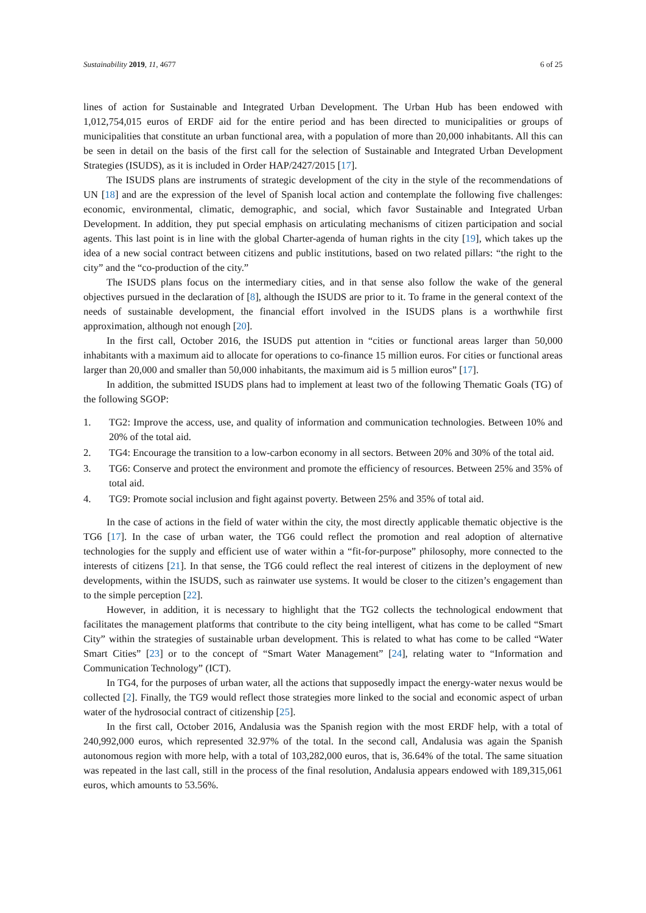Sustainability 2019, 11, 4677 6 of 25
lines of action for Sustainable and Integrated Urban Development. The Urban Hub has been endowed with 1,012,754,015 euros of ERDF aid for the entire period and has been directed to municipalities or groups of municipalities that constitute an urban functional area, with a population of more than 20,000 inhabitants. All this can be seen in detail on the basis of the first call for the selection of Sustainable and Integrated Urban Development Strategies (ISUDS), as it is included in Order HAP/2427/2015 [17].
The ISUDS plans are instruments of strategic development of the city in the style of the recommendations of UN [18] and are the expression of the level of Spanish local action and contemplate the following five challenges: economic, environmental, climatic, demographic, and social, which favor Sustainable and Integrated Urban Development. In addition, they put special emphasis on articulating mechanisms of citizen participation and social agents. This last point is in line with the global Charter-agenda of human rights in the city [19], which takes up the idea of a new social contract between citizens and public institutions, based on two related pillars: “the right to the city” and the “co-production of the city.”
The ISUDS plans focus on the intermediary cities, and in that sense also follow the wake of the general objectives pursued in the declaration of [8], although the ISUDS are prior to it. To frame in the general context of the needs of sustainable development, the financial effort involved in the ISUDS plans is a worthwhile first approximation, although not enough [20].
In the first call, October 2016, the ISUDS put attention in “cities or functional areas larger than 50,000 inhabitants with a maximum aid to allocate for operations to co-finance 15 million euros. For cities or functional areas larger than 20,000 and smaller than 50,000 inhabitants, the maximum aid is 5 million euros” [17].
In addition, the submitted ISUDS plans had to implement at least two of the following Thematic Goals (TG) of the following SGOP:
1. TG2: Improve the access, use, and quality of information and communication technologies. Between 10% and 20% of the total aid.
2. TG4: Encourage the transition to a low-carbon economy in all sectors. Between 20% and 30% of the total aid.
3. TG6: Conserve and protect the environment and promote the efficiency of resources. Between 25% and 35% of total aid.
4. TG9: Promote social inclusion and fight against poverty. Between 25% and 35% of total aid.
In the case of actions in the field of water within the city, the most directly applicable thematic objective is the TG6 [17]. In the case of urban water, the TG6 could reflect the promotion and real adoption of alternative technologies for the supply and efficient use of water within a “fit-for-purpose” philosophy, more connected to the interests of citizens [21]. In that sense, the TG6 could reflect the real interest of citizens in the deployment of new developments, within the ISUDS, such as rainwater use systems. It would be closer to the citizen’s engagement than to the simple perception [22].
However, in addition, it is necessary to highlight that the TG2 collects the technological endowment that facilitates the management platforms that contribute to the city being intelligent, what has come to be called “Smart City” within the strategies of sustainable urban development. This is related to what has come to be called “Water Smart Cities” [23] or to the concept of “Smart Water Management” [24], relating water to “Information and Communication Technology” (ICT).
In TG4, for the purposes of urban water, all the actions that supposedly impact the energy-water nexus would be collected [2]. Finally, the TG9 would reflect those strategies more linked to the social and economic aspect of urban water of the hydrosocial contract of citizenship [25].
In the first call, October 2016, Andalusia was the Spanish region with the most ERDF help, with a total of 240,992,000 euros, which represented 32.97% of the total. In the second call, Andalusia was again the Spanish autonomous region with more help, with a total of 103,282,000 euros, that is, 36.64% of the total. The same situation was repeated in the last call, still in the process of the final resolution, Andalusia appears endowed with 189,315,061 euros, which amounts to 53.56%.